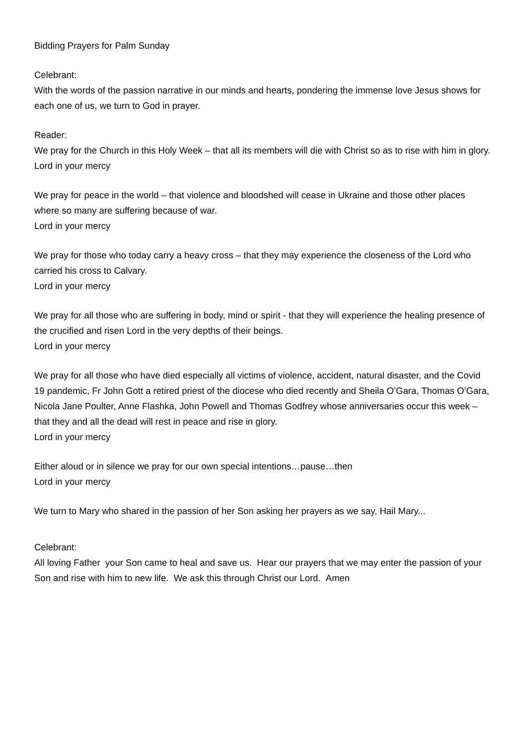Bidding Prayers for Palm Sunday
Celebrant:
With the words of the passion narrative in our minds and hearts, pondering the immense love Jesus shows for each one of us, we turn to God in prayer.
Reader:
We pray for the Church in this Holy Week – that all its members will die with Christ so as to rise with him in glory.
Lord in your mercy
We pray for peace in the world – that violence and bloodshed will cease in Ukraine and those other places where so many are suffering because of war.
Lord in your mercy
We pray for those who today carry a heavy cross – that they may experience the closeness of the Lord who carried his cross to Calvary.
Lord in your mercy
We pray for all those who are suffering in body, mind or spirit - that they will experience the healing presence of the crucified and risen Lord in the very depths of their beings.
Lord in your mercy
We pray for all those who have died especially all victims of violence, accident, natural disaster, and the Covid 19 pandemic, Fr John Gott a retired priest of the diocese who died recently and Sheila O’Gara, Thomas O’Gara, Nicola Jane Poulter, Anne Flashka, John Powell and Thomas Godfrey whose anniversaries occur this week – that they and all the dead will rest in peace and rise in glory.
Lord in your mercy
Either aloud or in silence we pray for our own special intentions…pause…then
Lord in your mercy
We turn to Mary who shared in the passion of her Son asking her prayers as we say, Hail Mary...
Celebrant:
All loving Father your Son came to heal and save us. Hear our prayers that we may enter the passion of your Son and rise with him to new life. We ask this through Christ our Lord. Amen